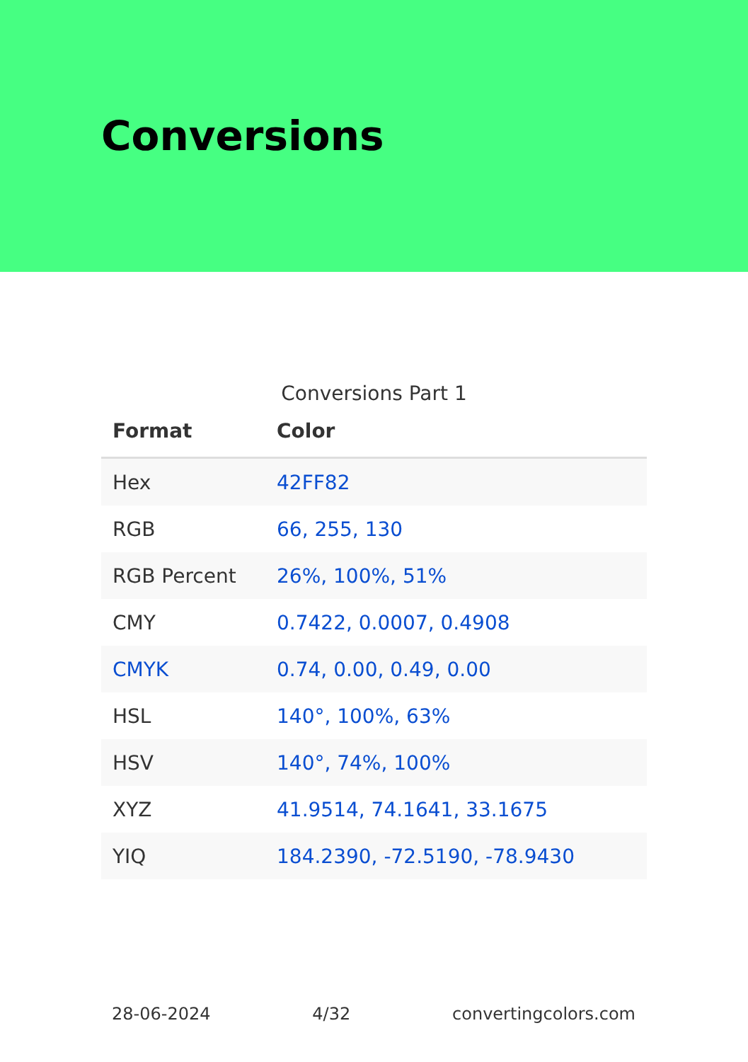Conversions
Conversions Part 1
| Format | Color |
| --- | --- |
| Hex | 42FF82 |
| RGB | 66, 255, 130 |
| RGB Percent | 26%, 100%, 51% |
| CMY | 0.7422, 0.0007, 0.4908 |
| CMYK | 0.74, 0.00, 0.49, 0.00 |
| HSL | 140°, 100%, 63% |
| HSV | 140°, 74%, 100% |
| XYZ | 41.9514, 74.1641, 33.1675 |
| YIQ | 184.2390, -72.5190, -78.9430 |
28-06-2024 4/32 convertingcolors.com